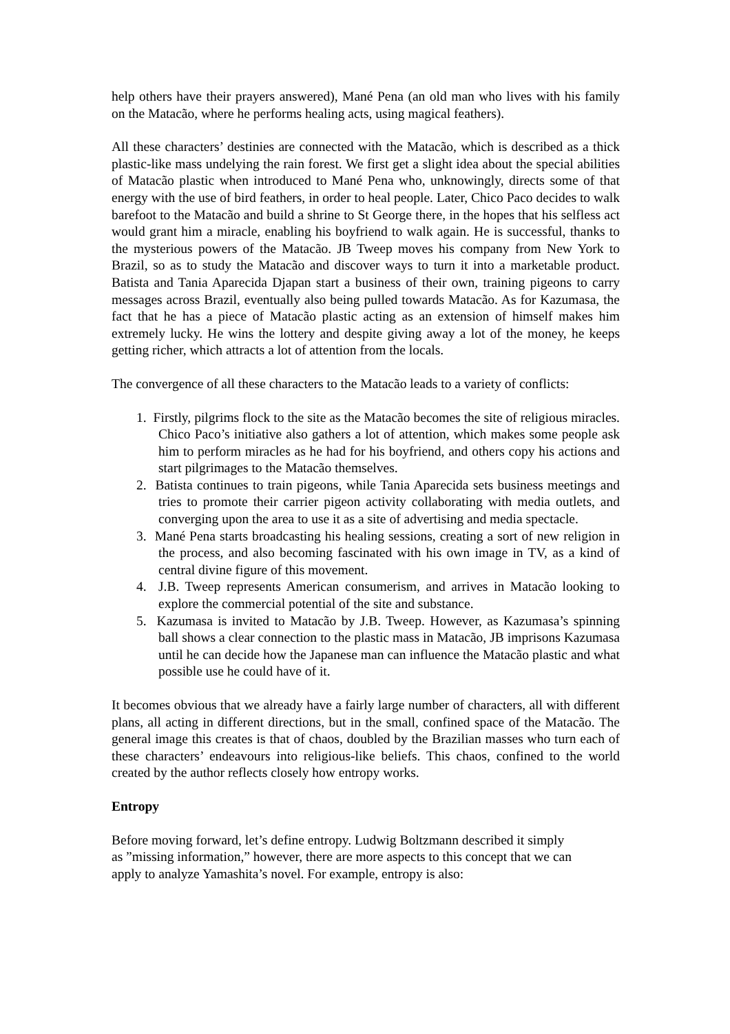help others have their prayers answered), Mané Pena (an old man who lives with his family on the Matacão, where he performs healing acts, using magical feathers).
All these characters’ destinies are connected with the Matacão, which is described as a thick plastic-like mass undelying the rain forest. We first get a slight idea about the special abilities of Matacão plastic when introduced to Mané Pena who, unknowingly, directs some of that energy with the use of bird feathers, in order to heal people. Later, Chico Paco decides to walk barefoot to the Matacão and build a shrine to St George there, in the hopes that his selfless act would grant him a miracle, enabling his boyfriend to walk again. He is successful, thanks to the mysterious powers of the Matacão. JB Tweep moves his company from New York to Brazil, so as to study the Matacão and discover ways to turn it into a marketable product. Batista and Tania Aparecida Djapan start a business of their own, training pigeons to carry messages across Brazil, eventually also being pulled towards Matacão. As for Kazumasa, the fact that he has a piece of Matacão plastic acting as an extension of himself makes him extremely lucky. He wins the lottery and despite giving away a lot of the money, he keeps getting richer, which attracts a lot of attention from the locals.
The convergence of all these characters to the Matacão leads to a variety of conflicts:
1. Firstly, pilgrims flock to the site as the Matacão becomes the site of religious miracles. Chico Paco’s initiative also gathers a lot of attention, which makes some people ask him to perform miracles as he had for his boyfriend, and others copy his actions and start pilgrimages to the Matacão themselves.
2. Batista continues to train pigeons, while Tania Aparecida sets business meetings and tries to promote their carrier pigeon activity collaborating with media outlets, and converging upon the area to use it as a site of advertising and media spectacle.
3. Mané Pena starts broadcasting his healing sessions, creating a sort of new religion in the process, and also becoming fascinated with his own image in TV, as a kind of central divine figure of this movement.
4. J.B. Tweep represents American consumerism, and arrives in Matacão looking to explore the commercial potential of the site and substance.
5. Kazumasa is invited to Matacão by J.B. Tweep. However, as Kazumasa’s spinning ball shows a clear connection to the plastic mass in Matacão, JB imprisons Kazumasa until he can decide how the Japanese man can influence the Matacão plastic and what possible use he could have of it.
It becomes obvious that we already have a fairly large number of characters, all with different plans, all acting in different directions, but in the small, confined space of the Matacão. The general image this creates is that of chaos, doubled by the Brazilian masses who turn each of these characters’ endeavours into religious-like beliefs. This chaos, confined to the world created by the author reflects closely how entropy works.
Entropy
Before moving forward, let’s define entropy. Ludwig Boltzmann described it simply
as ”missing information,” however, there are more aspects to this concept that we can
apply to analyze Yamashita’s novel. For example, entropy is also: